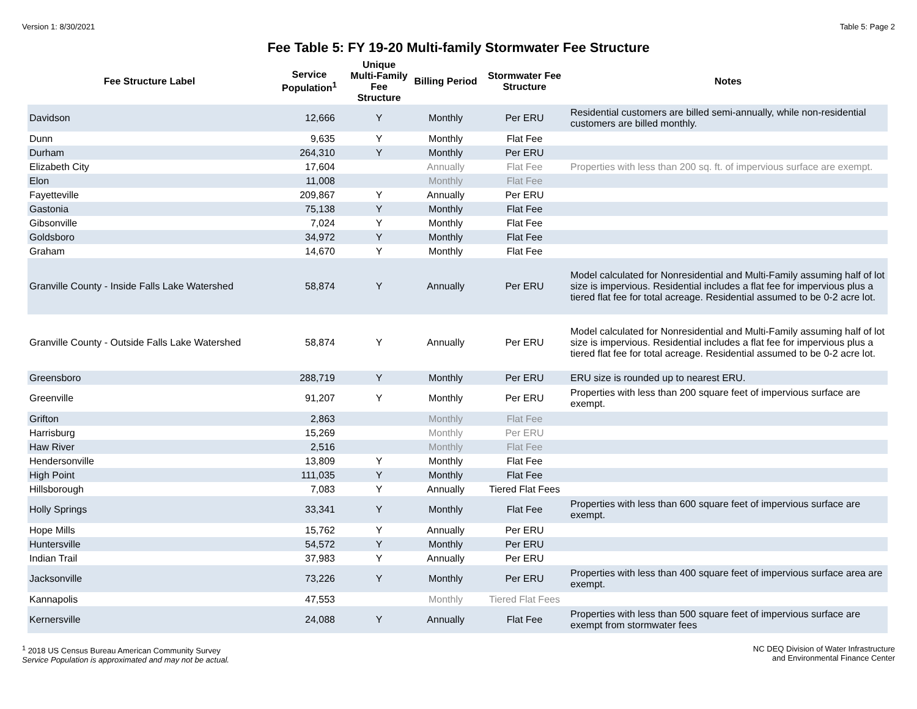Version 1: 8/30/2021 Table 5: Page 2
Fee Table 5: FY 19-20 Multi-family Stormwater Fee Structure
| Fee Structure Label | Service Population<sup>1</sup> | Unique Multi-Family Fee Structure | Billing Period | Stormwater Fee Structure | Notes |
| --- | --- | --- | --- | --- | --- |
| Davidson | 12,666 | Y | Monthly | Per ERU | Residential customers are billed semi-annually, while non-residential customers are billed monthly. |
| Dunn | 9,635 | Y | Monthly | Flat Fee | |
| Durham | 264,310 | Y | Monthly | Per ERU | |
| Elizabeth City | 17,604 | | Annually | Flat Fee | Properties with less than 200 sq. ft. of impervious surface are exempt. |
| Elon | 11,008 | | Monthly | Flat Fee | |
| Fayetteville | 209,867 | Y | Annually | Per ERU | |
| Gastonia | 75,138 | Y | Monthly | Flat Fee | |
| Gibsonville | 7,024 | Y | Monthly | Flat Fee | |
| Goldsboro | 34,972 | Y | Monthly | Flat Fee | |
| Graham | 14,670 | Y | Monthly | Flat Fee | |
| Granville County - Inside Falls Lake Watershed | 58,874 | Y | Annually | Per ERU | Model calculated for Nonresidential and Multi-Family assuming half of lot size is impervious. Residential includes a flat fee for impervious plus a tiered flat fee for total acreage. Residential assumed to be 0-2 acre lot. |
| Granville County - Outside Falls Lake Watershed | 58,874 | Y | Annually | Per ERU | Model calculated for Nonresidential and Multi-Family assuming half of lot size is impervious. Residential includes a flat fee for impervious plus a tiered flat fee for total acreage. Residential assumed to be 0-2 acre lot. |
| Greensboro | 288,719 | Y | Monthly | Per ERU | ERU size is rounded up to nearest ERU. |
| Greenville | 91,207 | Y | Monthly | Per ERU | Properties with less than 200 square feet of impervious surface are exempt. |
| Grifton | 2,863 | | Monthly | Flat Fee | |
| Harrisburg | 15,269 | | Monthly | Per ERU | |
| Haw River | 2,516 | | Monthly | Flat Fee | |
| Hendersonville | 13,809 | Y | Monthly | Flat Fee | |
| High Point | 111,035 | Y | Monthly | Flat Fee | |
| Hillsborough | 7,083 | Y | Annually | Tiered Flat Fees | |
| Holly Springs | 33,341 | Y | Monthly | Flat Fee | Properties with less than 600 square feet of impervious surface are exempt. |
| Hope Mills | 15,762 | Y | Annually | Per ERU | |
| Huntersville | 54,572 | Y | Monthly | Per ERU | |
| Indian Trail | 37,983 | Y | Annually | Per ERU | |
| Jacksonville | 73,226 | Y | Monthly | Per ERU | Properties with less than 400 square feet of impervious surface area are exempt. |
| Kannapolis | 47,553 | | Monthly | Tiered Flat Fees | |
| Kernersville | 24,088 | Y | Annually | Flat Fee | Properties with less than 500 square feet of impervious surface are exempt from stormwater fees |
<sup>1</sup> 2018 US Census Bureau American Community Survey
Service Population is approximated and may not be actual.
NC DEQ Division of Water Infrastructure
and Environmental Finance Center